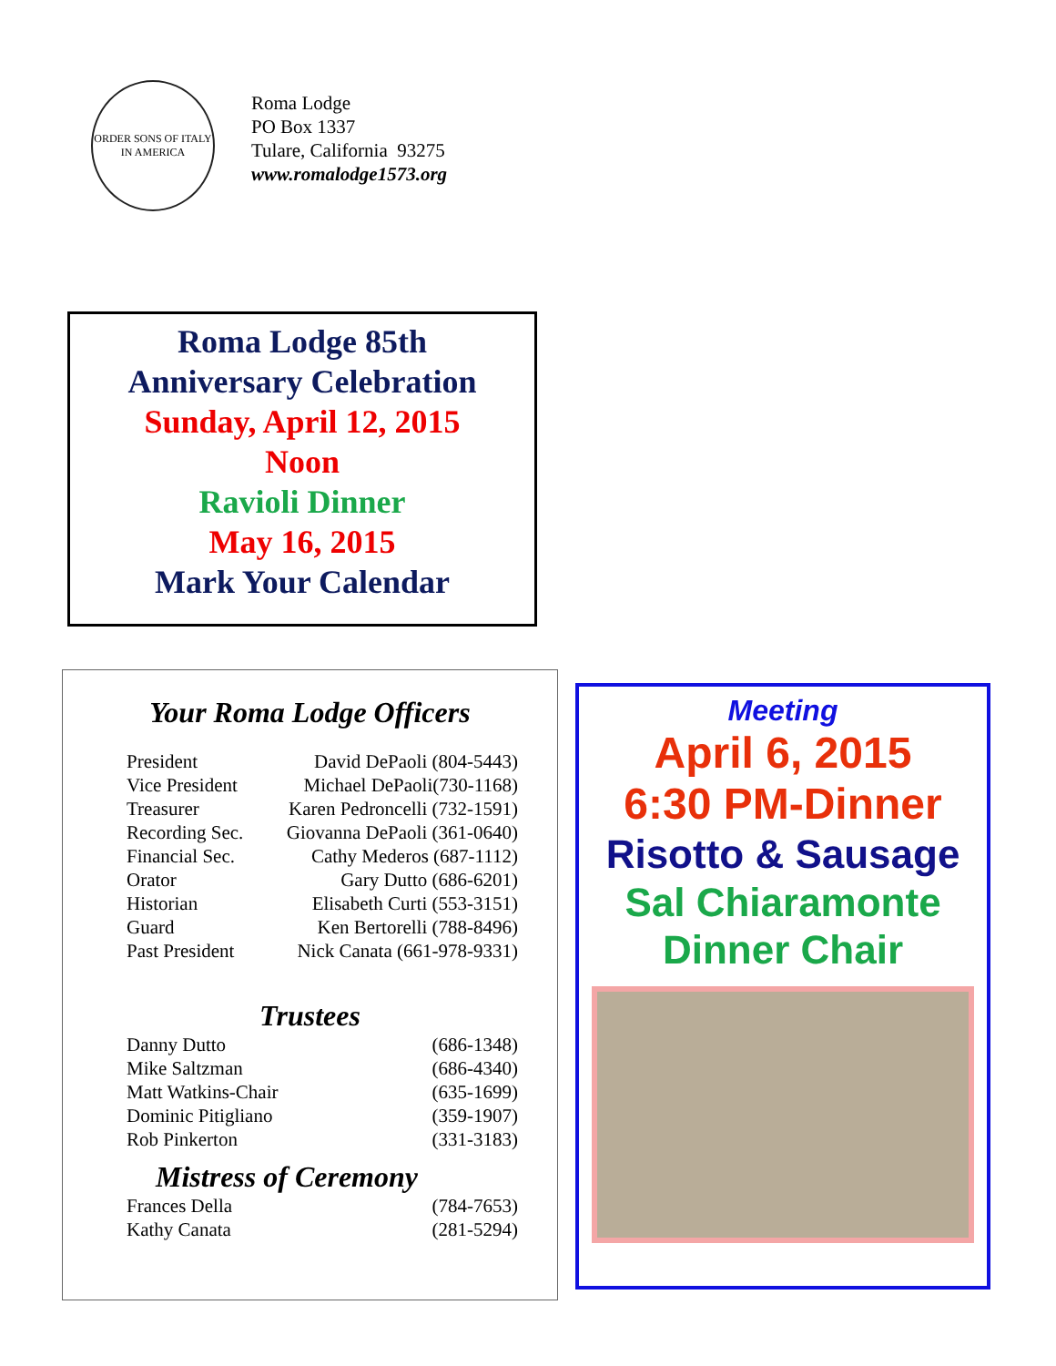ORDER SONS OF ITALY IN AMERICA
Roma Lodge
PO Box 1337
Tulare, California 93275
www.romalodge1573.org
Roma Lodge 85th
Anniversary Celebration
Sunday, April 12, 2015
Noon
Ravioli Dinner
May 16, 2015
Mark Your Calendar
Your Roma Lodge Officers
| President | David DePaoli (804-5443) |
| Vice President | Michael DePaoli(730-1168) |
| Treasurer | Karen Pedroncelli (732-1591) |
| Recording Sec. | Giovanna DePaoli (361-0640) |
| Financial Sec. | Cathy Mederos (687-1112) |
| Orator | Gary Dutto (686-6201) |
| Historian | Elisabeth Curti (553-3151) |
| Guard | Ken Bertorelli (788-8496) |
| Past President | Nick Canata (661-978-9331) |
Trustees
| Danny Dutto | (686-1348) |
| Mike Saltzman | (686-4340) |
| Matt Watkins-Chair | (635-1699) |
| Dominic Pitigliano | (359-1907) |
| Rob Pinkerton | (331-3183) |
Mistress of Ceremony
| Frances Della | (784-7653) |
| Kathy Canata | (281-5294) |
Meeting
April 6, 2015
6:30 PM-Dinner
Risotto & Sausage
Sal Chiaramonte
Dinner Chair